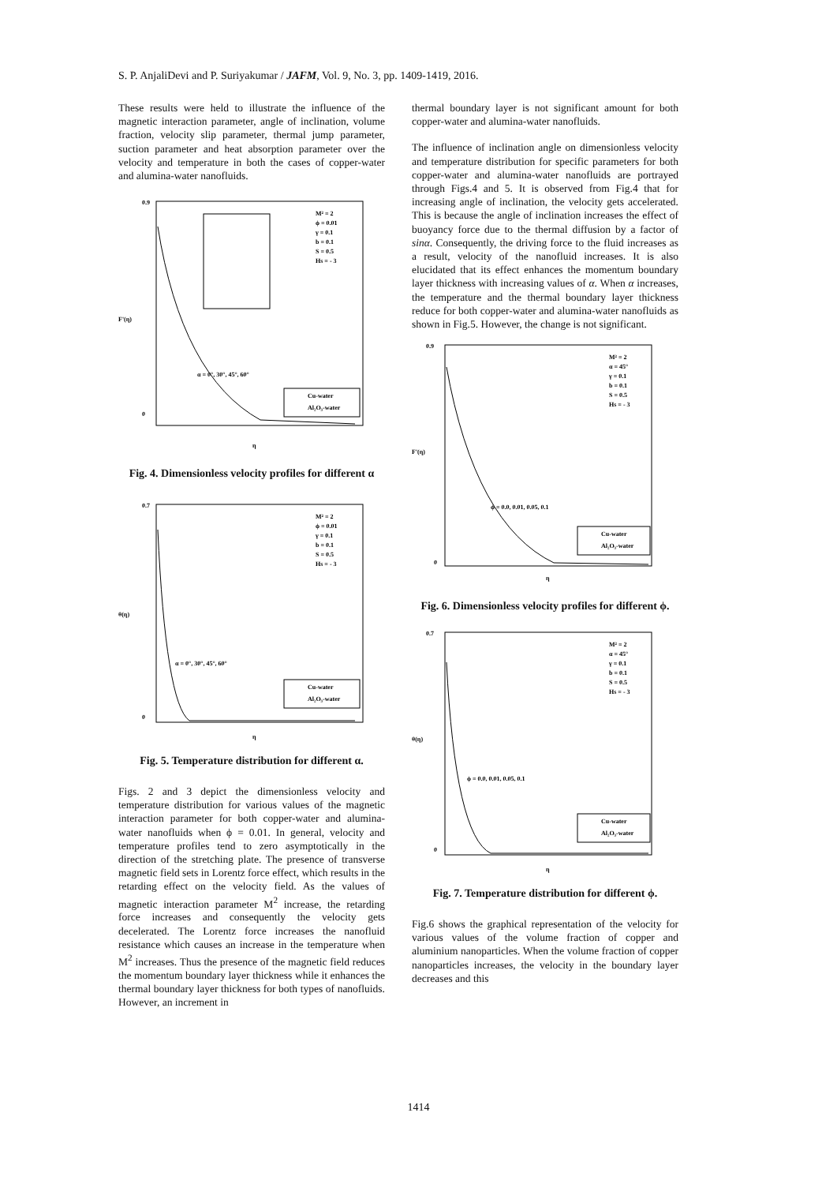S. P. AnjaliDevi and P. Suriyakumar / JAFM, Vol. 9, No. 3, pp. 1409-1419, 2016.
These results were held to illustrate the influence of the magnetic interaction parameter, angle of inclination, volume fraction, velocity slip parameter, thermal jump parameter, suction parameter and heat absorption parameter over the velocity and temperature in both the cases of copper-water and alumina-water nanofluids.
0.9
0
F'(η)
α = 0°, 30°, 45°, 60°
η
M² = 2
ϕ = 0.01
γ = 0.1
b = 0.1
S = 0.5
Hs = - 3
Cu-water
Al₂O₃-water
Fig. 4. Dimensionless velocity profiles for different α
0.7
0
θ(η)
α = 0°, 30°, 45°, 60°
η
M² = 2
ϕ = 0.01
γ = 0.1
b = 0.1
S = 0.5
Hs = - 3
Cu-water
Al₂O₃-water
Fig. 5. Temperature distribution for different α.
Figs. 2 and 3 depict the dimensionless velocity and temperature distribution for various values of the magnetic interaction parameter for both copper-water and alumina-water nanofluids when ϕ = 0.01. In general, velocity and temperature profiles tend to zero asymptotically in the direction of the stretching plate. The presence of transverse magnetic field sets in Lorentz force effect, which results in the retarding effect on the velocity field. As the values of magnetic interaction parameter M<sup>2</sup> increase, the retarding force increases and consequently the velocity gets decelerated. The Lorentz force increases the nanofluid resistance which causes an increase in the temperature when M<sup>2</sup> increases. Thus the presence of the magnetic field reduces the momentum boundary layer thickness while it enhances the thermal boundary layer thickness for both types of nanofluids. However, an increment in
thermal boundary layer is not significant amount for both copper-water and alumina-water nanofluids.
The influence of inclination angle on dimensionless velocity and temperature distribution for specific parameters for both copper-water and alumina-water nanofluids are portrayed through Figs.4 and 5. It is observed from Fig.4 that for increasing angle of inclination, the velocity gets accelerated. This is because the angle of inclination increases the effect of buoyancy force due to the thermal diffusion by a factor of sinα. Consequently, the driving force to the fluid increases as a result, velocity of the nanofluid increases. It is also elucidated that its effect enhances the momentum boundary layer thickness with increasing values of α. When α increases, the temperature and the thermal boundary layer thickness reduce for both copper-water and alumina-water nanofluids as shown in Fig.5. However, the change is not significant.
0.9
0
F'(η)
ϕ = 0.0, 0.01, 0.05, 0.1
η
M² = 2
α = 45°
γ = 0.1
b = 0.1
S = 0.5
Hs = - 3
Cu-water
Al₂O₃-water
Fig. 6. Dimensionless velocity profiles for different ϕ.
0.7
0
θ(η)
ϕ = 0.0, 0.01, 0.05, 0.1
η
M² = 2
α = 45°
γ = 0.1
b = 0.1
S = 0.5
Hs = - 3
Cu-water
Al₂O₃-water
Fig. 7. Temperature distribution for different ϕ.
Fig.6 shows the graphical representation of the velocity for various values of the volume fraction of copper and aluminium nanoparticles. When the volume fraction of copper nanoparticles increases, the velocity in the boundary layer decreases and this
1414